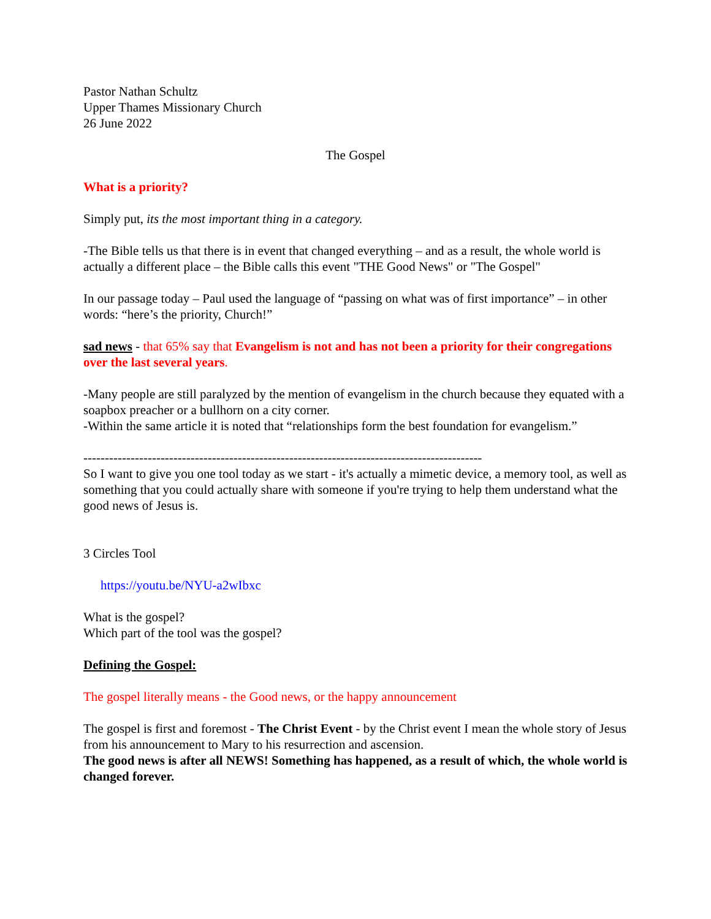Pastor Nathan Schultz
Upper Thames Missionary Church
26 June 2022
The Gospel
What is a priority?
Simply put, its the most important thing in a category.
-The Bible tells us that there is in event that changed everything – and as a result, the whole world is actually a different place – the Bible calls this event "THE Good News" or "The Gospel"
In our passage today – Paul used the language of “passing on what was of first importance” – in other words: “here’s the priority, Church!”
sad news - that 65% say that Evangelism is not and has not been a priority for their congregations over the last several years.
-Many people are still paralyzed by the mention of evangelism in the church because they equated with a soapbox preacher or a bullhorn on a city corner.
-Within the same article it is noted that “relationships form the best foundation for evangelism.”
---------------------------------------------------------------------------------------------
So I want to give you one tool today as we start - it's actually a mimetic device, a memory tool, as well as something that you could actually share with someone if you're trying to help them understand what the good news of Jesus is.
3 Circles Tool
https://youtu.be/NYU-a2wIbxc
What is the gospel?
Which part of the tool was the gospel?
Defining the Gospel:
The gospel literally means - the Good news, or the happy announcement
The gospel is first and foremost - The Christ Event - by the Christ event I mean the whole story of Jesus from his announcement to Mary to his resurrection and ascension.
The good news is after all NEWS! Something has happened, as a result of which, the whole world is changed forever.